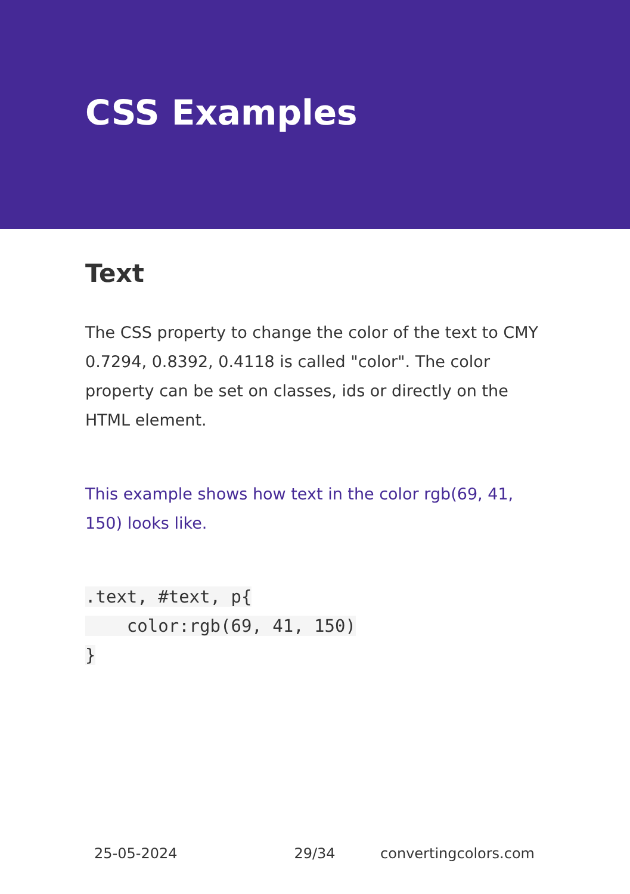CSS Examples
Text
The CSS property to change the color of the text to CMY 0.7294, 0.8392, 0.4118 is called "color". The color property can be set on classes, ids or directly on the HTML element.
This example shows how text in the color rgb(69, 41, 150) looks like.
.text, #text, p{
    color:rgb(69, 41, 150)
}
25-05-2024 29/34 convertingcolors.com